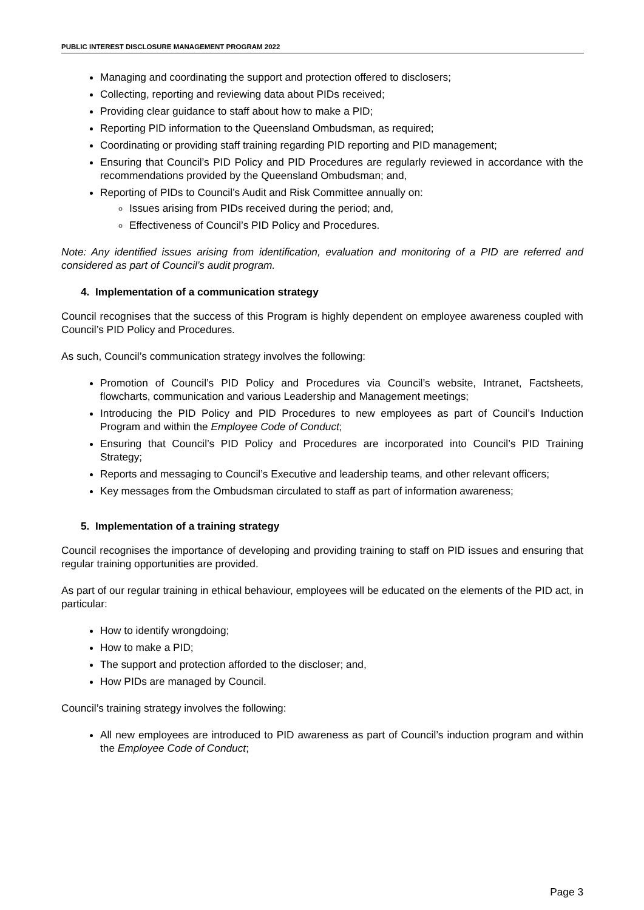PUBLIC INTEREST DISCLOSURE MANAGEMENT PROGRAM 2022
Managing and coordinating the support and protection offered to disclosers;
Collecting, reporting and reviewing data about PIDs received;
Providing clear guidance to staff about how to make a PID;
Reporting PID information to the Queensland Ombudsman, as required;
Coordinating or providing staff training regarding PID reporting and PID management;
Ensuring that Council’s PID Policy and PID Procedures are regularly reviewed in accordance with the recommendations provided by the Queensland Ombudsman; and,
Reporting of PIDs to Council’s Audit and Risk Committee annually on:
Issues arising from PIDs received during the period; and,
Effectiveness of Council’s PID Policy and Procedures.
Note: Any identified issues arising from identification, evaluation and monitoring of a PID are referred and considered as part of Council’s audit program.
4. Implementation of a communication strategy
Council recognises that the success of this Program is highly dependent on employee awareness coupled with Council’s PID Policy and Procedures.
As such, Council’s communication strategy involves the following:
Promotion of Council’s PID Policy and Procedures via Council’s website, Intranet, Factsheets, flowcharts, communication and various Leadership and Management meetings;
Introducing the PID Policy and PID Procedures to new employees as part of Council’s Induction Program and within the Employee Code of Conduct;
Ensuring that Council’s PID Policy and Procedures are incorporated into Council’s PID Training Strategy;
Reports and messaging to Council’s Executive and leadership teams, and other relevant officers;
Key messages from the Ombudsman circulated to staff as part of information awareness;
5. Implementation of a training strategy
Council recognises the importance of developing and providing training to staff on PID issues and ensuring that regular training opportunities are provided.
As part of our regular training in ethical behaviour, employees will be educated on the elements of the PID act, in particular:
How to identify wrongdoing;
How to make a PID;
The support and protection afforded to the discloser; and,
How PIDs are managed by Council.
Council’s training strategy involves the following:
All new employees are introduced to PID awareness as part of Council’s induction program and within the Employee Code of Conduct;
Page 3